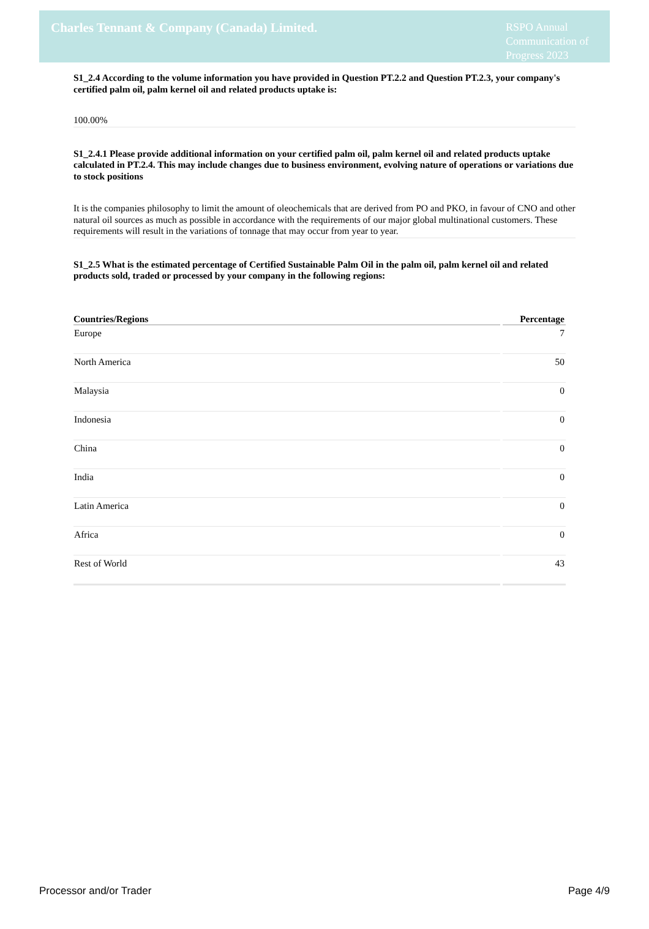Charles Tennant & Company (Canada) Limited.
RSPO Annual Communication of Progress 2023
S1_2.4 According to the volume information you have provided in Question PT.2.2 and Question PT.2.3, your company's certified palm oil, palm kernel oil and related products uptake is:
100.00%
S1_2.4.1 Please provide additional information on your certified palm oil, palm kernel oil and related products uptake calculated in PT.2.4. This may include changes due to business environment, evolving nature of operations or variations due to stock positions
It is the companies philosophy to limit the amount of oleochemicals that are derived from PO and PKO, in favour of CNO and other natural oil sources as much as possible in accordance with the requirements of our major global multinational customers. These requirements will result in the variations of tonnage that may occur from year to year.
S1_2.5 What is the estimated percentage of Certified Sustainable Palm Oil in the palm oil, palm kernel oil and related products sold, traded or processed by your company in the following regions:
| Countries/Regions | Percentage |
| --- | --- |
| Europe | 7 |
| North America | 50 |
| Malaysia | 0 |
| Indonesia | 0 |
| China | 0 |
| India | 0 |
| Latin America | 0 |
| Africa | 0 |
| Rest of World | 43 |
Processor and/or Trader Page 4/9